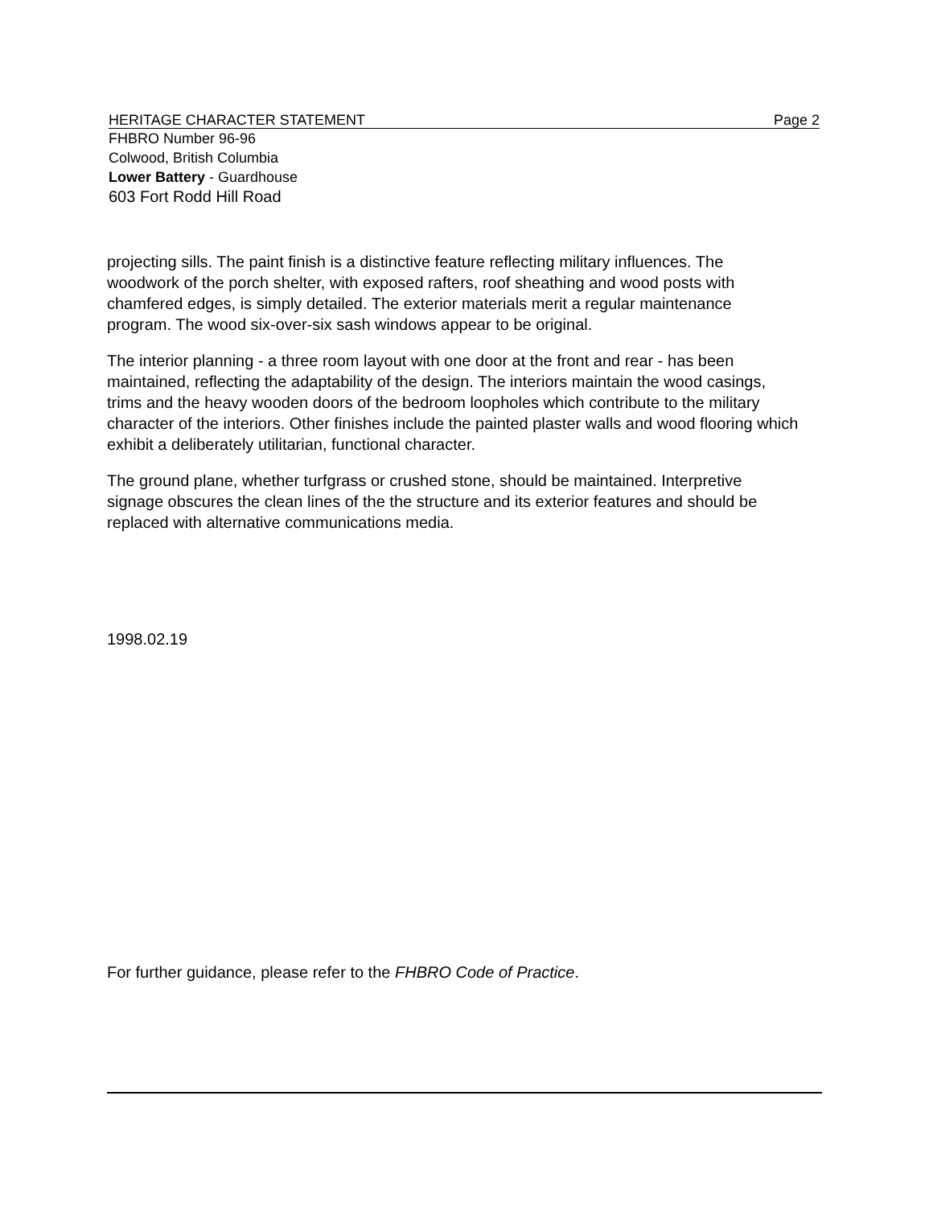HERITAGE CHARACTER STATEMENT Page 2
FHBRO Number 96-96
Colwood, British Columbia
Lower Battery - Guardhouse
603 Fort Rodd Hill Road
projecting sills. The paint finish is a distinctive feature reflecting military influences. The woodwork of the porch shelter, with exposed rafters, roof sheathing and wood posts with chamfered edges, is simply detailed. The exterior materials merit a regular maintenance program. The wood six-over-six sash windows appear to be original.
The interior planning - a three room layout with one door at the front and rear - has been maintained, reflecting the adaptability of the design. The interiors maintain the wood casings, trims and the heavy wooden doors of the bedroom loopholes which contribute to the military character of the interiors. Other finishes include the painted plaster walls and wood flooring which exhibit a deliberately utilitarian, functional character.
The ground plane, whether turfgrass or crushed stone, should be maintained. Interpretive signage obscures the clean lines of the the structure and its exterior features and should be replaced with alternative communications media.
1998.02.19
For further guidance, please refer to the FHBRO Code of Practice.